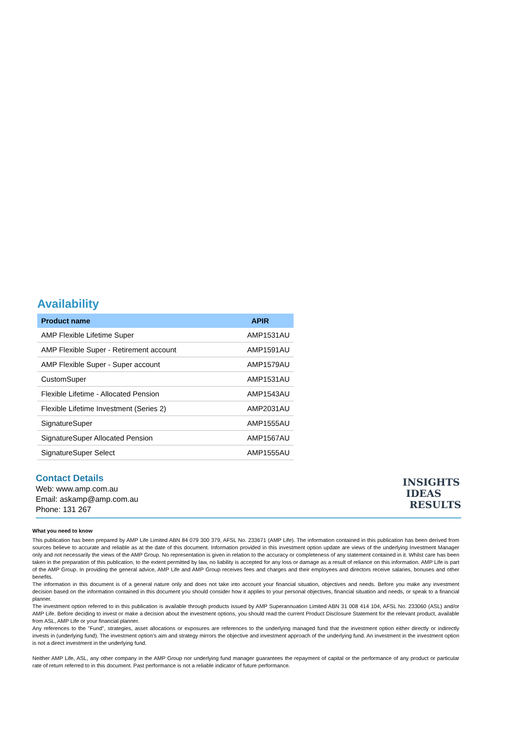Availability
| Product name | APIR |
| --- | --- |
| AMP Flexible Lifetime Super | AMP1531AU |
| AMP Flexible Super - Retirement account | AMP1591AU |
| AMP Flexible Super - Super account | AMP1579AU |
| CustomSuper | AMP1531AU |
| Flexible Lifetime - Allocated Pension | AMP1543AU |
| Flexible Lifetime Investment (Series 2) | AMP2031AU |
| SignatureSuper | AMP1555AU |
| SignatureSuper Allocated Pension | AMP1567AU |
| SignatureSuper Select | AMP1555AU |
Contact Details
Web: www.amp.com.au
Email: askamp@amp.com.au
Phone: 131 267
INSIGHTS
IDEAS
RESULTS
What you need to know
This publication has been prepared by AMP Life Limited ABN 84 079 300 379, AFSL No. 233671 (AMP Life). The information contained in this publication has been derived from sources believe to accurate and reliable as at the date of this document. Information provided in this investment option update are views of the underlying Investment Manager only and not necessarily the views of the AMP Group. No representation is given in relation to the accuracy or completeness of any statement contained in it. Whilst care has been taken in the preparation of this publication, to the extent permitted by law, no liability is accepted for any loss or damage as a result of reliance on this information. AMP Life is part of the AMP Group. In providing the general advice, AMP Life and AMP Group receives fees and charges and their employees and directors receive salaries, bonuses and other benefits.
The information in this document is of a general nature only and does not take into account your financial situation, objectives and needs. Before you make any investment decision based on the information contained in this document you should consider how it applies to your personal objectives, financial situation and needs, or speak to a financial planner.
The investment option referred to in this publication is available through products issued by AMP Superannuation Limited ABN 31 008 414 104, AFSL No. 233060 (ASL) and/or AMP Life. Before deciding to invest or make a decision about the investment options, you should read the current Product Disclosure Statement for the relevant product, available from ASL, AMP Life or your financial planner.
Any references to the "Fund", strategies, asset allocations or exposures are references to the underlying managed fund that the investment option either directly or indirectly invests in (underlying fund). The investment option's aim and strategy mirrors the objective and investment approach of the underlying fund. An investment in the investment option is not a direct investment in the underlying fund.
Neither AMP Life, ASL, any other company in the AMP Group nor underlying fund manager guarantees the repayment of capital or the performance of any product or particular rate of return referred to in this document. Past performance is not a reliable indicator of future performance.